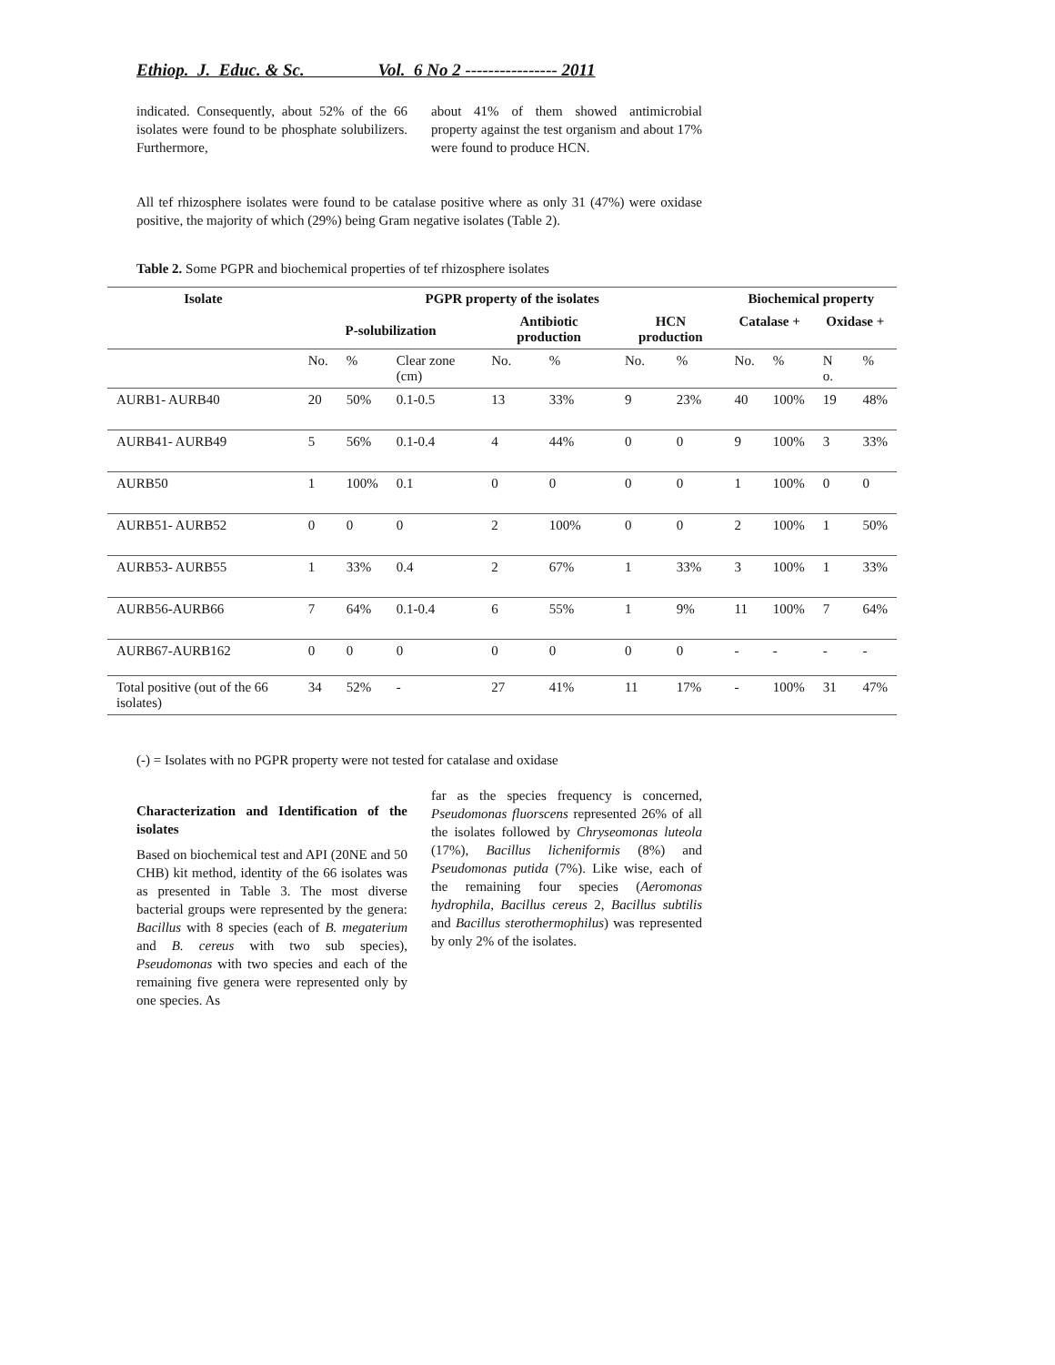Ethiop. J. Educ. & Sc. Vol. 6 No 2 ---------------- 2011
indicated. Consequently, about 52% of the 66 isolates were found to be phosphate solubilizers. Furthermore,
about 41% of them showed antimicrobial property against the test organism and about 17% were found to produce HCN.
All tef rhizosphere isolates were found to be catalase positive where as only 31 (47%) were oxidase positive, the majority of which (29%) being Gram negative isolates (Table 2).
Table 2. Some PGPR and biochemical properties of tef rhizosphere isolates
| Isolate | PGPR property of the isolates | | | | | | | Biochemical property | | | |
| --- | --- | --- | --- | --- | --- | --- | --- | --- | --- | --- | --- |
| | P-solubilization | | | Antibiotic production | | HCN production | | Catalase + | | Oxidase + | |
| | No. | % | Clear zone (cm) | No. | % | No. | % | No. | % | N o. | % |
| AURB1- AURB40 | 20 | 50% | 0.1-0.5 | 13 | 33% | 9 | 23% | 40 | 100% | 19 | 48% |
| AURB41- AURB49 | 5 | 56% | 0.1-0.4 | 4 | 44% | 0 | 0 | 9 | 100% | 3 | 33% |
| AURB50 | 1 | 100% | 0.1 | 0 | 0 | 0 | 0 | 1 | 100% | 0 | 0 |
| AURB51- AURB52 | 0 | 0 | 0 | 2 | 100% | 0 | 0 | 2 | 100% | 1 | 50% |
| AURB53- AURB55 | 1 | 33% | 0.4 | 2 | 67% | 1 | 33% | 3 | 100% | 1 | 33% |
| AURB56-AURB66 | 7 | 64% | 0.1-0.4 | 6 | 55% | 1 | 9% | 11 | 100% | 7 | 64% |
| AURB67-AURB162 | 0 | 0 | 0 | 0 | 0 | 0 | 0 | - | - | - | - |
| Total positive (out of the 66 isolates) | 34 | 52% | - | 27 | 41% | 11 | 17% | - | 100% | 31 | 47% |
(-) = Isolates with no PGPR property were not tested for catalase and oxidase
Characterization and Identification of the isolates
Based on biochemical test and API (20NE and 50 CHB) kit method, identity of the 66 isolates was as presented in Table 3. The most diverse bacterial groups were represented by the genera: Bacillus with 8 species (each of B. megaterium and B. cereus with two sub species), Pseudomonas with two species and each of the remaining five genera were represented only by one species. As
far as the species frequency is concerned, Pseudomonas fluorscens represented 26% of all the isolates followed by Chryseomonas luteola (17%), Bacillus licheniformis (8%) and Pseudomonas putida (7%). Like wise, each of the remaining four species (Aeromonas hydrophila, Bacillus cereus 2, Bacillus subtilis and Bacillus sterothermophilus) was represented by only 2% of the isolates.